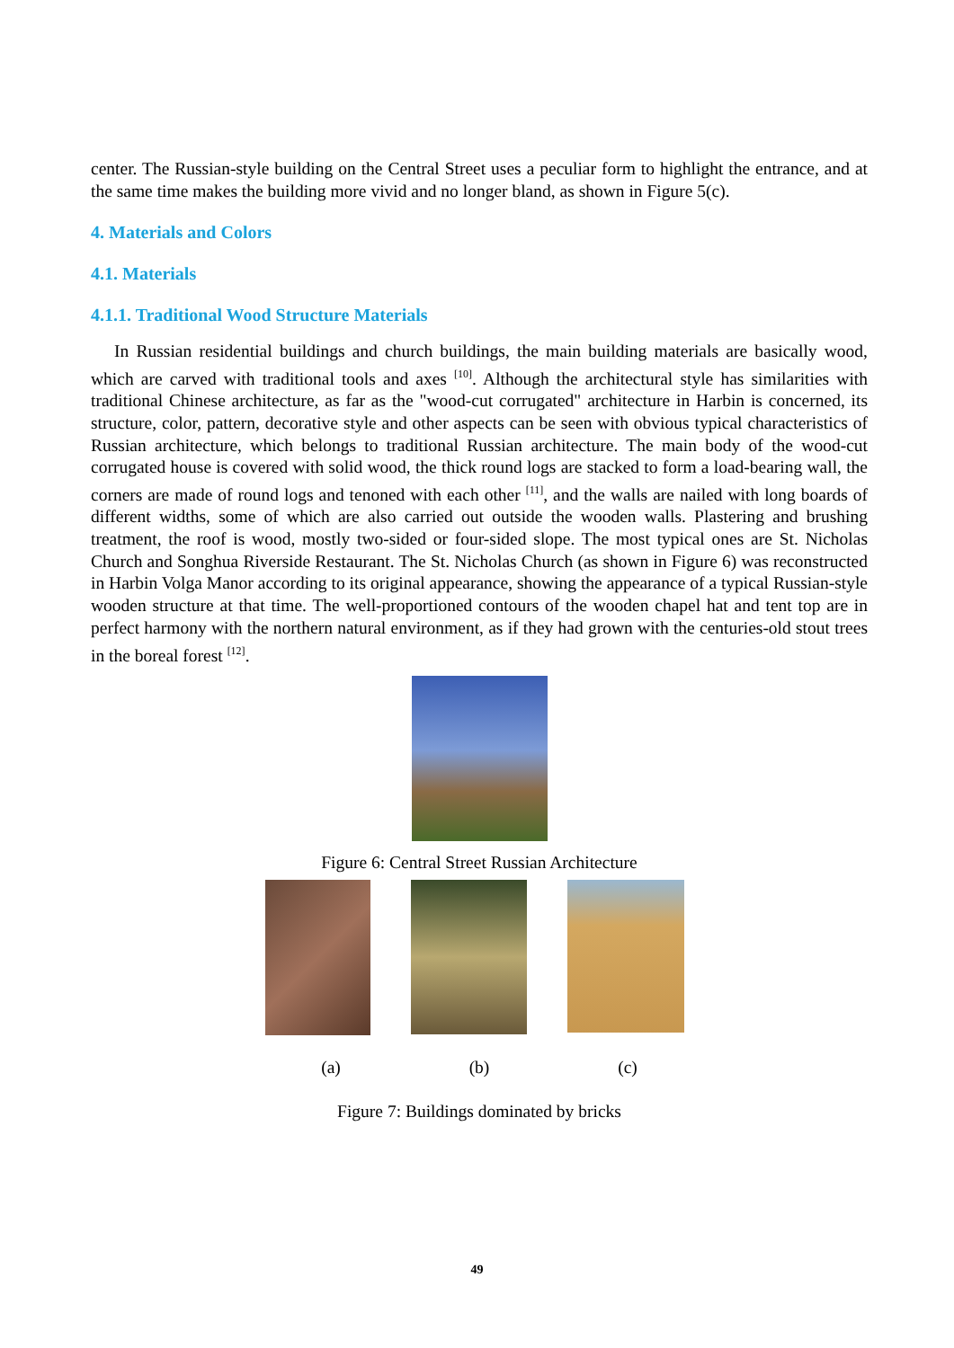center. The Russian-style building on the Central Street uses a peculiar form to highlight the entrance, and at the same time makes the building more vivid and no longer bland, as shown in Figure 5(c).
4. Materials and Colors
4.1. Materials
4.1.1. Traditional Wood Structure Materials
In Russian residential buildings and church buildings, the main building materials are basically wood, which are carved with traditional tools and axes <sup>[10]</sup>. Although the architectural style has similarities with traditional Chinese architecture, as far as the "wood-cut corrugated" architecture in Harbin is concerned, its structure, color, pattern, decorative style and other aspects can be seen with obvious typical characteristics of Russian architecture, which belongs to traditional Russian architecture. The main body of the wood-cut corrugated house is covered with solid wood, the thick round logs are stacked to form a load-bearing wall, the corners are made of round logs and tenoned with each other <sup>[11]</sup>, and the walls are nailed with long boards of different widths, some of which are also carried out outside the wooden walls. Plastering and brushing treatment, the roof is wood, mostly two-sided or four-sided slope. The most typical ones are St. Nicholas Church and Songhua Riverside Restaurant. The St. Nicholas Church (as shown in Figure 6) was reconstructed in Harbin Volga Manor according to its original appearance, showing the appearance of a typical Russian-style wooden structure at that time. The well-proportioned contours of the wooden chapel hat and tent top are in perfect harmony with the northern natural environment, as if they had grown with the centuries-old stout trees in the boreal forest <sup>[12]</sup>.
Figure 6: Central Street Russian Architecture
(a) (b) (c)
Figure 7: Buildings dominated by bricks
49